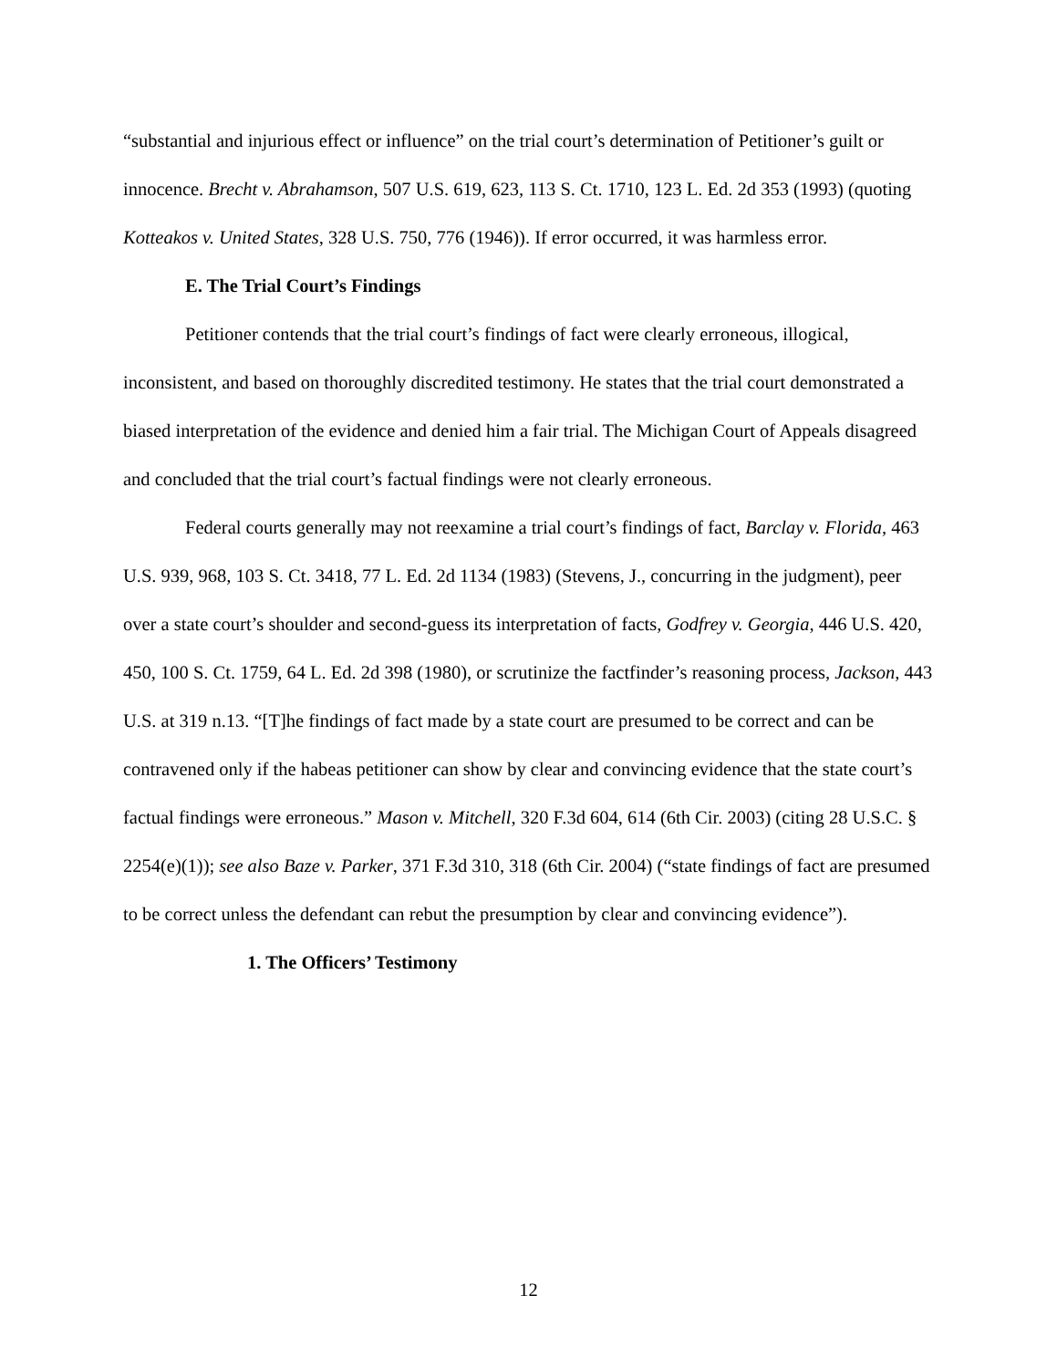“substantial and injurious effect or influence” on the trial court’s determination of Petitioner’s guilt or innocence. Brecht v. Abrahamson, 507 U.S. 619, 623, 113 S. Ct. 1710, 123 L. Ed. 2d 353 (1993) (quoting Kotteakos v. United States, 328 U.S. 750, 776 (1946)). If error occurred, it was harmless error.
E. The Trial Court’s Findings
Petitioner contends that the trial court’s findings of fact were clearly erroneous, illogical, inconsistent, and based on thoroughly discredited testimony. He states that the trial court demonstrated a biased interpretation of the evidence and denied him a fair trial. The Michigan Court of Appeals disagreed and concluded that the trial court’s factual findings were not clearly erroneous.
Federal courts generally may not reexamine a trial court’s findings of fact, Barclay v. Florida, 463 U.S. 939, 968, 103 S. Ct. 3418, 77 L. Ed. 2d 1134 (1983) (Stevens, J., concurring in the judgment), peer over a state court’s shoulder and second-guess its interpretation of facts, Godfrey v. Georgia, 446 U.S. 420, 450, 100 S. Ct. 1759, 64 L. Ed. 2d 398 (1980), or scrutinize the factfinder’s reasoning process, Jackson, 443 U.S. at 319 n.13. “[T]he findings of fact made by a state court are presumed to be correct and can be contravened only if the habeas petitioner can show by clear and convincing evidence that the state court’s factual findings were erroneous.” Mason v. Mitchell, 320 F.3d 604, 614 (6th Cir. 2003) (citing 28 U.S.C. § 2254(e)(1)); see also Baze v. Parker, 371 F.3d 310, 318 (6th Cir. 2004) (“state findings of fact are presumed to be correct unless the defendant can rebut the presumption by clear and convincing evidence”).
1. The Officers’ Testimony
12